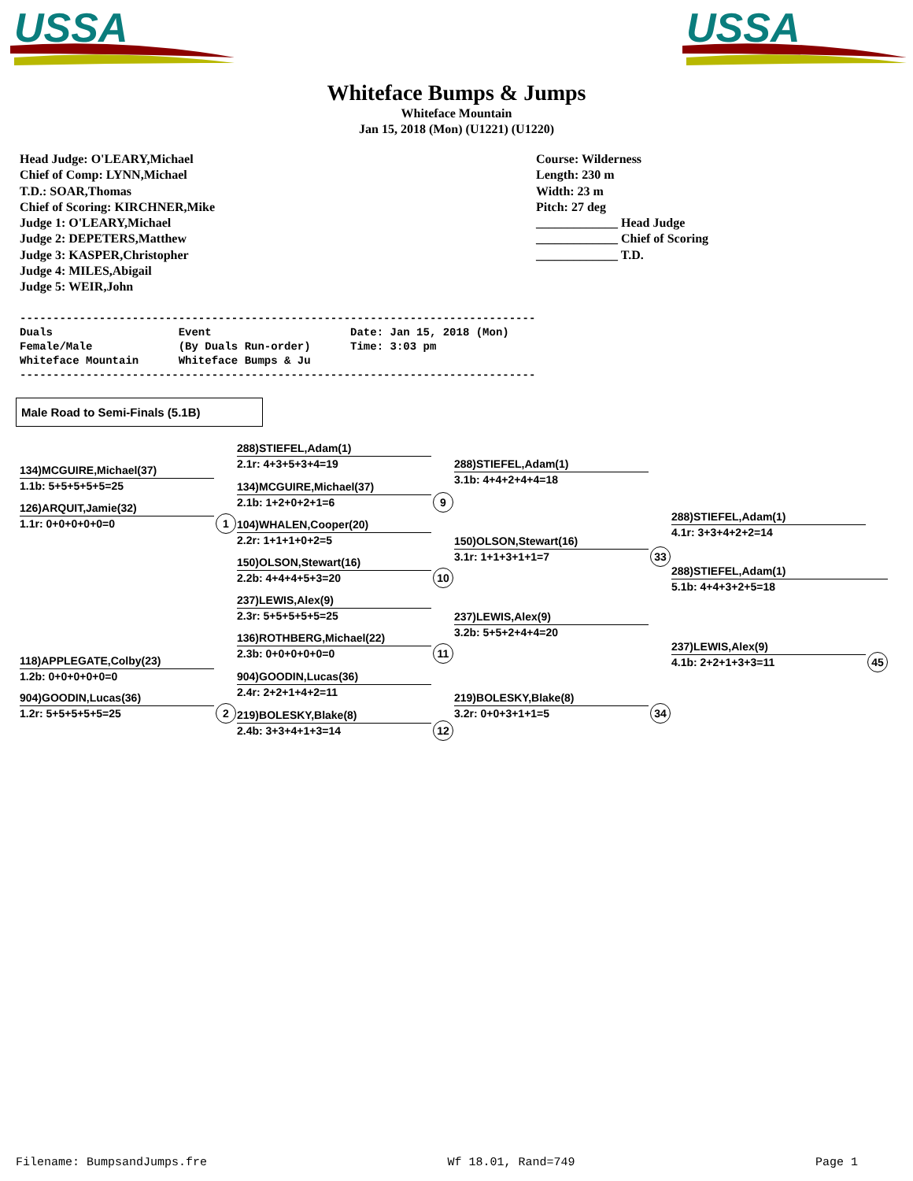USSA
USSA
Whiteface Bumps & Jumps
Whiteface Mountain
Jan 15, 2018 (Mon) (U1221) (U1220)
Head Judge: O'LEARY,Michael
Chief of Comp: LYNN,Michael
T.D.: SOAR,Thomas
Chief of Scoring: KIRCHNER,Mike
Judge 1: O'LEARY,Michael
Judge 2: DEPETERS,Matthew
Judge 3: KASPER,Christopher
Judge 4: MILES,Abigail
Judge 5: WEIR,John
Course: Wilderness
Length: 230 m
Width: 23 m
Pitch: 27 deg
_____________ Head Judge
_____________ Chief of Scoring
_____________ T.D.
------------------------------------------------------------------------------
Duals                   Event                     Date: Jan 15, 2018 (Mon)
Female/Male             (By Duals Run-order)      Time: 3:03 pm
Whiteface Mountain      Whiteface Bumps & Ju
------------------------------------------------------------------------------
Male Road to Semi-Finals (5.1B)
134)MCGUIRE,Michael(37)
1.1b: 5+5+5+5+5=25
126)ARQUIT,Jamie(32)
1.1r: 0+0+0+0+0=0 1
118)APPLEGATE,Colby(23)
1.2b: 0+0+0+0+0=0
904)GOODIN,Lucas(36)
1.2r: 5+5+5+5+5=25 2
288)STIEFEL,Adam(1)
2.1r: 4+3+5+3+4=19
134)MCGUIRE,Michael(37)
2.1b: 1+2+0+2+1=6 9
104)WHALEN,Cooper(20)
2.2r: 1+1+1+0+2=5
150)OLSON,Stewart(16)
2.2b: 4+4+4+5+3=20 10
237)LEWIS,Alex(9)
2.3r: 5+5+5+5+5=25
136)ROTHBERG,Michael(22)
2.3b: 0+0+0+0+0=0 11
904)GOODIN,Lucas(36)
2.4r: 2+2+1+4+2=11
219)BOLESKY,Blake(8)
2.4b: 3+3+4+1+3=14 12
288)STIEFEL,Adam(1)
3.1b: 4+4+2+4+4=18
150)OLSON,Stewart(16)
3.1r: 1+1+3+1+1=7 33
237)LEWIS,Alex(9)
3.2b: 5+5+2+4+4=20
219)BOLESKY,Blake(8)
3.2r: 0+0+3+1+1=5 34
288)STIEFEL,Adam(1)
4.1r: 3+3+4+2+2=14
288)STIEFEL,Adam(1)
5.1b: 4+4+3+2+5=18
237)LEWIS,Alex(9)
4.1b: 2+2+1+3+3=11 45
Filename: BumpsandJumps.fre Wf 18.01, Rand=749 Page 1